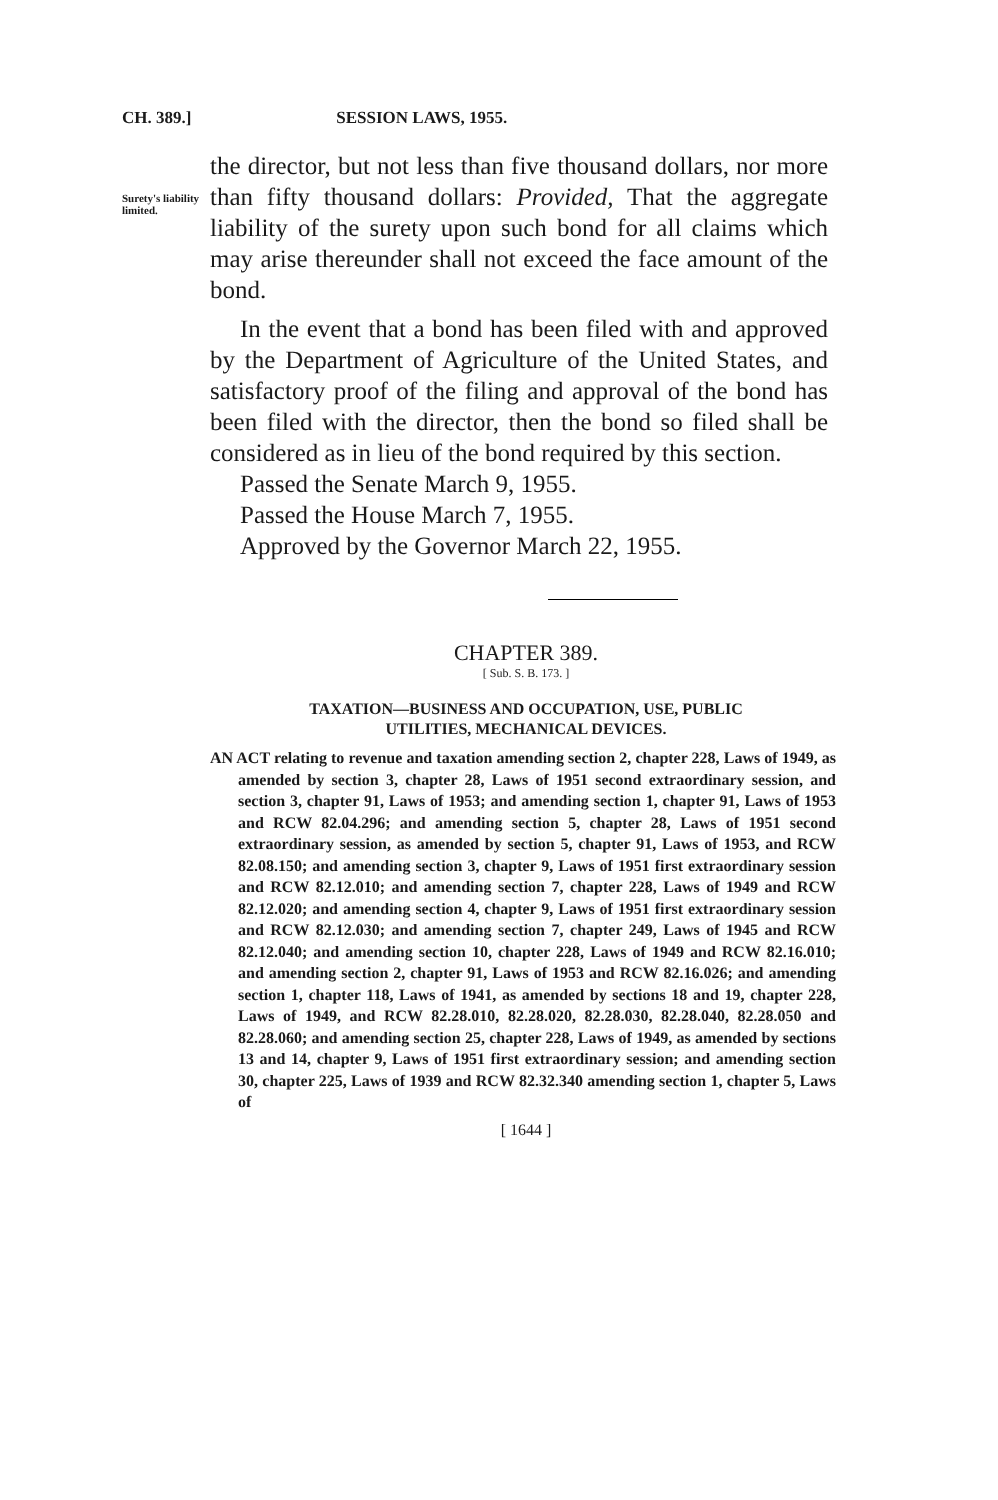CH. 389.] SESSION LAWS, 1955.
Surety's liability limited.
the director, but not less than five thousand dollars, nor more than fifty thousand dollars: Provided, That the aggregate liability of the surety upon such bond for all claims which may arise thereunder shall not exceed the face amount of the bond.
In the event that a bond has been filed with and approved by the Department of Agriculture of the United States, and satisfactory proof of the filing and approval of the bond has been filed with the director, then the bond so filed shall be considered as in lieu of the bond required by this section.
Passed the Senate March 9, 1955.
Passed the House March 7, 1955.
Approved by the Governor March 22, 1955.
CHAPTER 389.
[ Sub. S. B. 173. ]
TAXATION—BUSINESS AND OCCUPATION, USE, PUBLIC
UTILITIES, MECHANICAL DEVICES.
AN ACT relating to revenue and taxation amending section 2, chapter 228, Laws of 1949, as amended by section 3, chapter 28, Laws of 1951 second extraordinary session, and section 3, chapter 91, Laws of 1953; and amending section 1, chapter 91, Laws of 1953 and RCW 82.04.296; and amending section 5, chapter 28, Laws of 1951 second extraordinary session, as amended by section 5, chapter 91, Laws of 1953, and RCW 82.08.150; and amending section 3, chapter 9, Laws of 1951 first extraordinary session and RCW 82.12.010; and amending section 7, chapter 228, Laws of 1949 and RCW 82.12.020; and amending section 4, chapter 9, Laws of 1951 first extraordinary session and RCW 82.12.030; and amending section 7, chapter 249, Laws of 1945 and RCW 82.12.040; and amending section 10, chapter 228, Laws of 1949 and RCW 82.16.010; and amending section 2, chapter 91, Laws of 1953 and RCW 82.16.026; and amending section 1, chapter 118, Laws of 1941, as amended by sections 18 and 19, chapter 228, Laws of 1949, and RCW 82.28.010, 82.28.020, 82.28.030, 82.28.040, 82.28.050 and 82.28.060; and amending section 25, chapter 228, Laws of 1949, as amended by sections 13 and 14, chapter 9, Laws of 1951 first extraordinary session; and amending section 30, chapter 225, Laws of 1939 and RCW 82.32.340 amending section 1, chapter 5, Laws of
[ 1644 ]